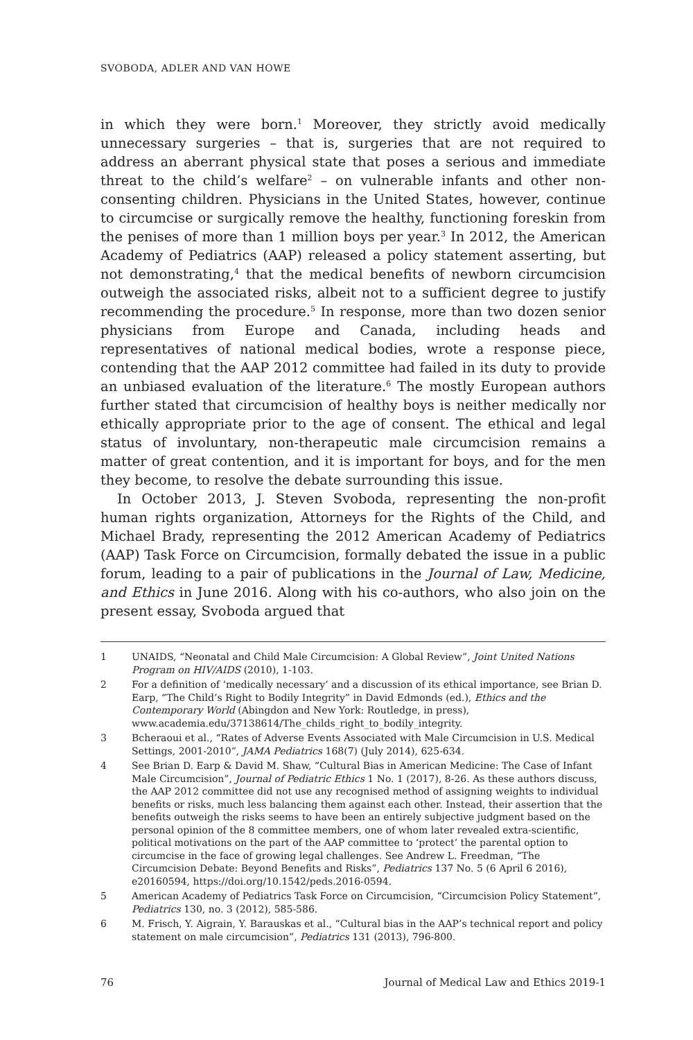SVOBODA, ADLER AND VAN HOWE
in which they were born.<sup>1</sup> Moreover, they strictly avoid medically unnecessary surgeries – that is, surgeries that are not required to address an aberrant physical state that poses a serious and immediate threat to the child’s welfare<sup>2</sup> – on vulnerable infants and other non-consenting children. Physicians in the United States, however, continue to circumcise or surgically remove the healthy, functioning foreskin from the penises of more than 1 million boys per year.<sup>3</sup> In 2012, the American Academy of Pediatrics (AAP) released a policy statement asserting, but not demonstrating,<sup>4</sup> that the medical benefits of newborn circumcision outweigh the associated risks, albeit not to a sufficient degree to justify recommending the procedure.<sup>5</sup> In response, more than two dozen senior physicians from Europe and Canada, including heads and representatives of national medical bodies, wrote a response piece, contending that the AAP 2012 committee had failed in its duty to provide an unbiased evaluation of the literature.<sup>6</sup> The mostly European authors further stated that circumcision of healthy boys is neither medically nor ethically appropriate prior to the age of consent. The ethical and legal status of involuntary, non-therapeutic male circumcision remains a matter of great contention, and it is important for boys, and for the men they become, to resolve the debate surrounding this issue.
In October 2013, J. Steven Svoboda, representing the non-profit human rights organization, Attorneys for the Rights of the Child, and Michael Brady, representing the 2012 American Academy of Pediatrics (AAP) Task Force on Circumcision, formally debated the issue in a public forum, leading to a pair of publications in the Journal of Law, Medicine, and Ethics in June 2016. Along with his co-authors, who also join on the present essay, Svoboda argued that
1 UNAIDS, “Neonatal and Child Male Circumcision: A Global Review”, Joint United Nations Program on HIV/AIDS (2010), 1-103.
2 For a definition of ‘medically necessary’ and a discussion of its ethical importance, see Brian D. Earp, “The Child’s Right to Bodily Integrity” in David Edmonds (ed.), Ethics and the Contemporary World (Abingdon and New York: Routledge, in press), www.academia.edu/37138614/The_childs_right_to_bodily_integrity.
3 Bcheraoui et al., “Rates of Adverse Events Associated with Male Circumcision in U.S. Medical Settings, 2001-2010”, JAMA Pediatrics 168(7) (July 2014), 625-634.
4 See Brian D. Earp & David M. Shaw, “Cultural Bias in American Medicine: The Case of Infant Male Circumcision”, Journal of Pediatric Ethics 1 No. 1 (2017), 8-26. As these authors discuss, the AAP 2012 committee did not use any recognised method of assigning weights to individual benefits or risks, much less balancing them against each other. Instead, their assertion that the benefits outweigh the risks seems to have been an entirely subjective judgment based on the personal opinion of the 8 committee members, one of whom later revealed extra-scientific, political motivations on the part of the AAP committee to ‘protect’ the parental option to circumcise in the face of growing legal challenges. See Andrew L. Freedman, “The Circumcision Debate: Beyond Benefits and Risks”, Pediatrics 137 No. 5 (6 April 6 2016), e20160594, https://doi.org/10.1542/peds.2016-0594.
5 American Academy of Pediatrics Task Force on Circumcision, “Circumcision Policy Statement”, Pediatrics 130, no. 3 (2012), 585-586.
6 M. Frisch, Y. Aigrain, Y. Barauskas et al., “Cultural bias in the AAP’s technical report and policy statement on male circumcision”, Pediatrics 131 (2013), 796-800.
76 Journal of Medical Law and Ethics 2019-1